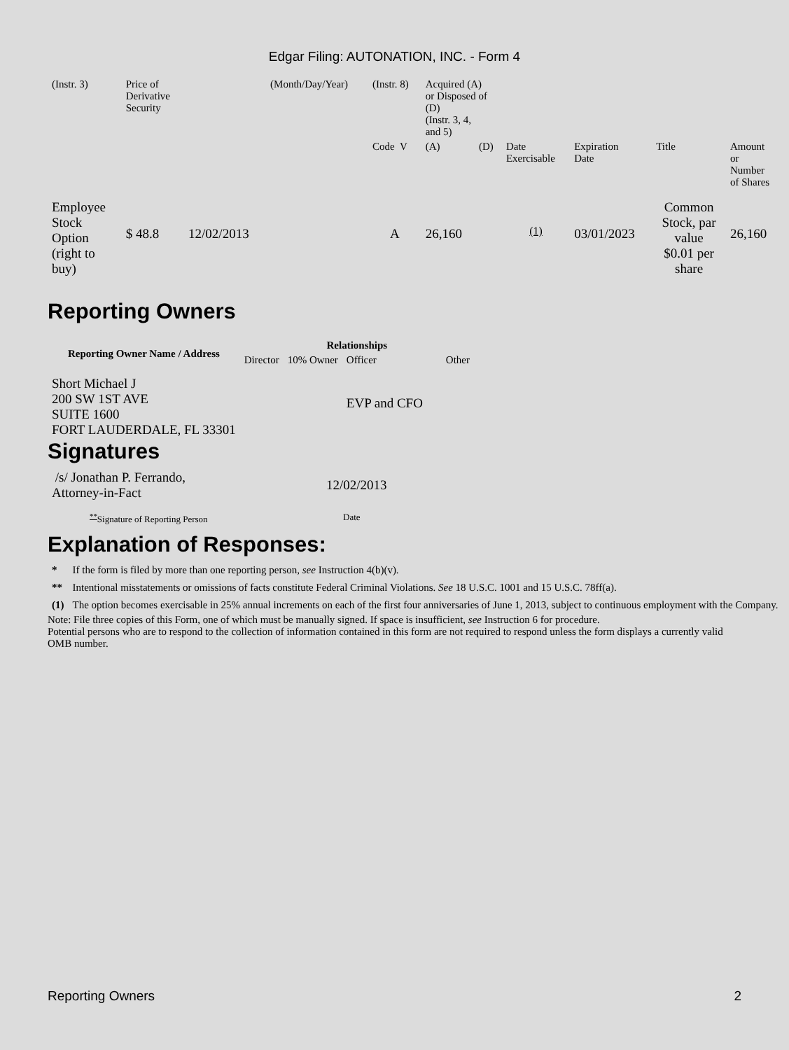Edgar Filing: AUTONATION, INC. - Form 4
| (Instr. 3) | Price of Derivative Security | | (Month/Day/Year) | (Instr. 8) | Acquired (A) or Disposed of (D) (Instr. 3, 4, and 5) | | | | | |
| | | | | Code V | (A) | (D) | Date Exercisable | Expiration Date | Title | Amount or Number of Shares |
| Employee Stock Option (right to buy) | $ 48.8 | 12/02/2013 | | A | 26,160 | | <sup>(1)</sup> | 03/01/2023 | Common Stock, par value $0.01 per share | 26,160 |
Reporting Owners
| Reporting Owner Name / Address | Relationships | | | |
| --- | --- | --- | --- | --- |
| | Director | 10% Owner | Officer | Other |
| Short Michael J 200 SW 1ST AVE SUITE 1600 FORT LAUDERDALE, FL 33301 | | | EVP and CFO | |
Signatures
| /s/ Jonathan P. Ferrando, Attorney-in-Fact | 12/02/2013 |
| <sup>**</sup> Signature of Reporting Person | Date |
Explanation of Responses:
| * | If the form is filed by more than one reporting person, see Instruction 4(b)(v). |
| ** | Intentional misstatements or omissions of facts constitute Federal Criminal Violations. See 18 U.S.C. 1001 and 15 U.S.C. 78ff(a). |
| (1) | The option becomes exercisable in 25% annual increments on each of the first four anniversaries of June 1, 2013, subject to continuous employment with the Company. |
Note: File three copies of this Form, one of which must be manually signed. If space is insufficient, see Instruction 6 for procedure.
Potential persons who are to respond to the collection of information contained in this form are not required to respond unless the form displays a currently valid OMB number.
Reporting Owners 2